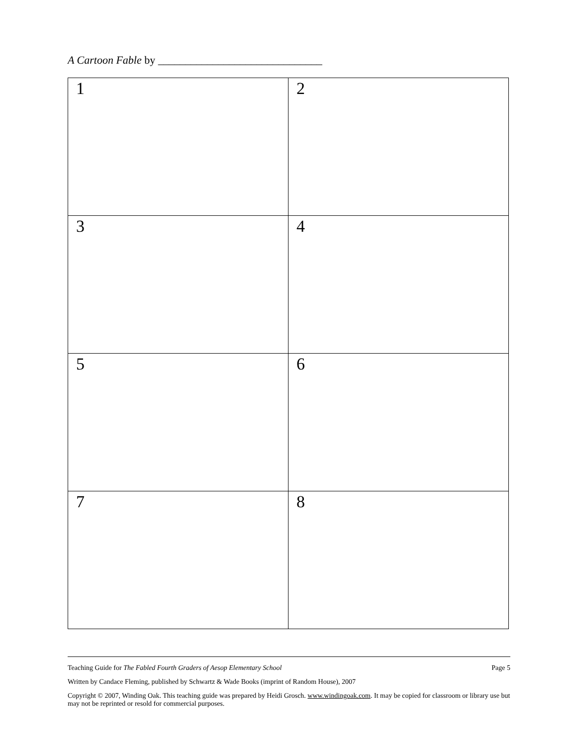A Cartoon Fable by ______________________________
| 1 | 2 |
| 3 | 4 |
| 5 | 6 |
| 7 | 8 |
Teaching Guide for The Fabled Fourth Graders of Aesop Elementary School Page 5
Written by Candace Fleming, published by Schwartz & Wade Books (imprint of Random House), 2007
Copyright © 2007, Winding Oak. This teaching guide was prepared by Heidi Grosch. www.windingoak.com. It may be copied for classroom or library use but may not be reprinted or resold for commercial purposes.